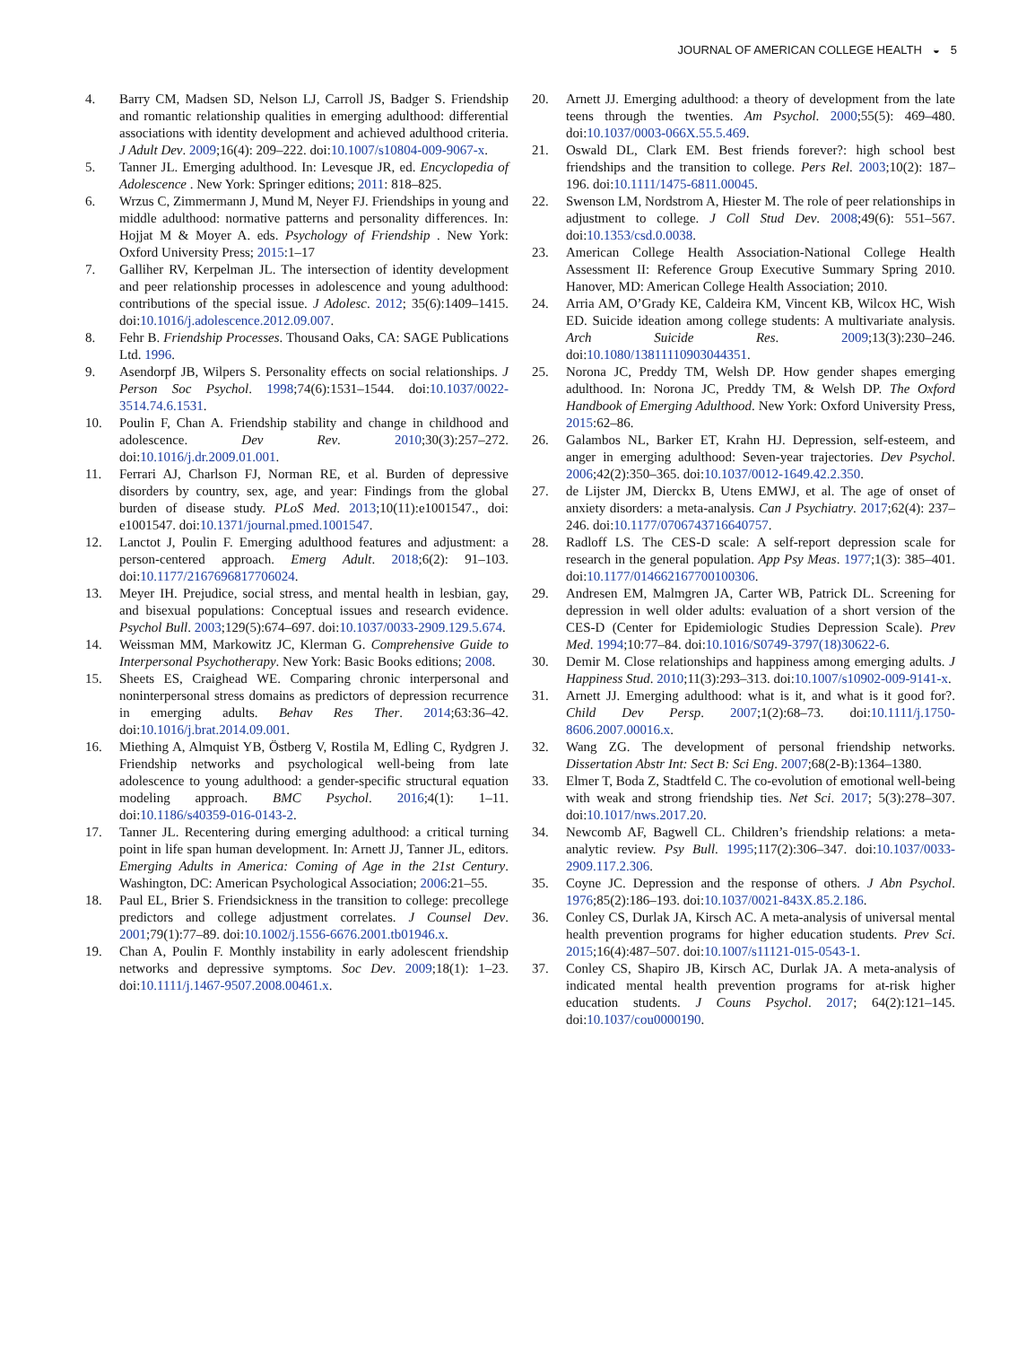JOURNAL OF AMERICAN COLLEGE HEALTH ◒ 5
4. Barry CM, Madsen SD, Nelson LJ, Carroll JS, Badger S. Friendship and romantic relationship qualities in emerging adulthood: differential associations with identity development and achieved adulthood criteria. J Adult Dev. 2009;16(4): 209–222. doi:10.1007/s10804-009-9067-x.
5. Tanner JL. Emerging adulthood. In: Levesque JR, ed. Encyclopedia of Adolescence . New York: Springer editions; 2011: 818–825.
6. Wrzus C, Zimmermann J, Mund M, Neyer FJ. Friendships in young and middle adulthood: normative patterns and personality differences. In: Hojjat M & Moyer A. eds. Psychology of Friendship . New York: Oxford University Press; 2015:1–17
7. Galliher RV, Kerpelman JL. The intersection of identity development and peer relationship processes in adolescence and young adulthood: contributions of the special issue. J Adolesc. 2012; 35(6):1409–1415. doi:10.1016/j.adolescence.2012.09.007.
8. Fehr B. Friendship Processes. Thousand Oaks, CA: SAGE Publications Ltd. 1996.
9. Asendorpf JB, Wilpers S. Personality effects on social relationships. J Person Soc Psychol. 1998;74(6):1531–1544. doi:10.1037/0022-3514.74.6.1531.
10. Poulin F, Chan A. Friendship stability and change in childhood and adolescence. Dev Rev. 2010;30(3):257–272. doi:10.1016/j.dr.2009.01.001.
11. Ferrari AJ, Charlson FJ, Norman RE, et al. Burden of depressive disorders by country, sex, age, and year: Findings from the global burden of disease study. PLoS Med. 2013;10(11):e1001547., doi: e1001547. doi:10.1371/journal.pmed.1001547.
12. Lanctot J, Poulin F. Emerging adulthood features and adjustment: a person-centered approach. Emerg Adult. 2018;6(2): 91–103. doi:10.1177/2167696817706024.
13. Meyer IH. Prejudice, social stress, and mental health in lesbian, gay, and bisexual populations: Conceptual issues and research evidence. Psychol Bull. 2003;129(5):674–697. doi:10.1037/0033-2909.129.5.674.
14. Weissman MM, Markowitz JC, Klerman G. Comprehensive Guide to Interpersonal Psychotherapy. New York: Basic Books editions; 2008.
15. Sheets ES, Craighead WE. Comparing chronic interpersonal and noninterpersonal stress domains as predictors of depression recurrence in emerging adults. Behav Res Ther. 2014;63:36–42. doi:10.1016/j.brat.2014.09.001.
16. Miething A, Almquist YB, Östberg V, Rostila M, Edling C, Rydgren J. Friendship networks and psychological well-being from late adolescence to young adulthood: a gender-specific structural equation modeling approach. BMC Psychol. 2016;4(1): 1–11. doi:10.1186/s40359-016-0143-2.
17. Tanner JL. Recentering during emerging adulthood: a critical turning point in life span human development. In: Arnett JJ, Tanner JL, editors. Emerging Adults in America: Coming of Age in the 21st Century. Washington, DC: American Psychological Association; 2006:21–55.
18. Paul EL, Brier S. Friendsickness in the transition to college: precollege predictors and college adjustment correlates. J Counsel Dev. 2001;79(1):77–89. doi:10.1002/j.1556-6676.2001.tb01946.x.
19. Chan A, Poulin F. Monthly instability in early adolescent friendship networks and depressive symptoms. Soc Dev. 2009;18(1): 1–23. doi:10.1111/j.1467-9507.2008.00461.x.
20. Arnett JJ. Emerging adulthood: a theory of development from the late teens through the twenties. Am Psychol. 2000;55(5): 469–480. doi:10.1037/0003-066X.55.5.469.
21. Oswald DL, Clark EM. Best friends forever?: high school best friendships and the transition to college. Pers Rel. 2003;10(2): 187–196. doi:10.1111/1475-6811.00045.
22. Swenson LM, Nordstrom A, Hiester M. The role of peer relationships in adjustment to college. J Coll Stud Dev. 2008;49(6): 551–567. doi:10.1353/csd.0.0038.
23. American College Health Association-National College Health Assessment II: Reference Group Executive Summary Spring 2010. Hanover, MD: American College Health Association; 2010.
24. Arria AM, O’Grady KE, Caldeira KM, Vincent KB, Wilcox HC, Wish ED. Suicide ideation among college students: A multivariate analysis. Arch Suicide Res. 2009;13(3):230–246. doi:10.1080/13811110903044351.
25. Norona JC, Preddy TM, Welsh DP. How gender shapes emerging adulthood. In: Norona JC, Preddy TM, & Welsh DP. The Oxford Handbook of Emerging Adulthood. New York: Oxford University Press, 2015:62–86.
26. Galambos NL, Barker ET, Krahn HJ. Depression, self-esteem, and anger in emerging adulthood: Seven-year trajectories. Dev Psychol. 2006;42(2):350–365. doi:10.1037/0012-1649.42.2.350.
27. de Lijster JM, Dierckx B, Utens EMWJ, et al. The age of onset of anxiety disorders: a meta-analysis. Can J Psychiatry. 2017;62(4): 237–246. doi:10.1177/0706743716640757.
28. Radloff LS. The CES-D scale: A self-report depression scale for research in the general population. App Psy Meas. 1977;1(3): 385–401. doi:10.1177/014662167700100306.
29. Andresen EM, Malmgren JA, Carter WB, Patrick DL. Screening for depression in well older adults: evaluation of a short version of the CES-D (Center for Epidemiologic Studies Depression Scale). Prev Med. 1994;10:77–84. doi:10.1016/S0749-3797(18)30622-6.
30. Demir M. Close relationships and happiness among emerging adults. J Happiness Stud. 2010;11(3):293–313. doi:10.1007/s10902-009-9141-x.
31. Arnett JJ. Emerging adulthood: what is it, and what is it good for?. Child Dev Persp. 2007;1(2):68–73. doi:10.1111/j.1750-8606.2007.00016.x.
32. Wang ZG. The development of personal friendship networks. Dissertation Abstr Int: Sect B: Sci Eng. 2007;68(2-B):1364–1380.
33. Elmer T, Boda Z, Stadtfeld C. The co-evolution of emotional well-being with weak and strong friendship ties. Net Sci. 2017; 5(3):278–307. doi:10.1017/nws.2017.20.
34. Newcomb AF, Bagwell CL. Children’s friendship relations: a meta-analytic review. Psy Bull. 1995;117(2):306–347. doi:10.1037/0033-2909.117.2.306.
35. Coyne JC. Depression and the response of others. J Abn Psychol. 1976;85(2):186–193. doi:10.1037/0021-843X.85.2.186.
36. Conley CS, Durlak JA, Kirsch AC. A meta-analysis of universal mental health prevention programs for higher education students. Prev Sci. 2015;16(4):487–507. doi:10.1007/s11121-015-0543-1.
37. Conley CS, Shapiro JB, Kirsch AC, Durlak JA. A meta-analysis of indicated mental health prevention programs for at-risk higher education students. J Couns Psychol. 2017; 64(2):121–145. doi:10.1037/cou0000190.